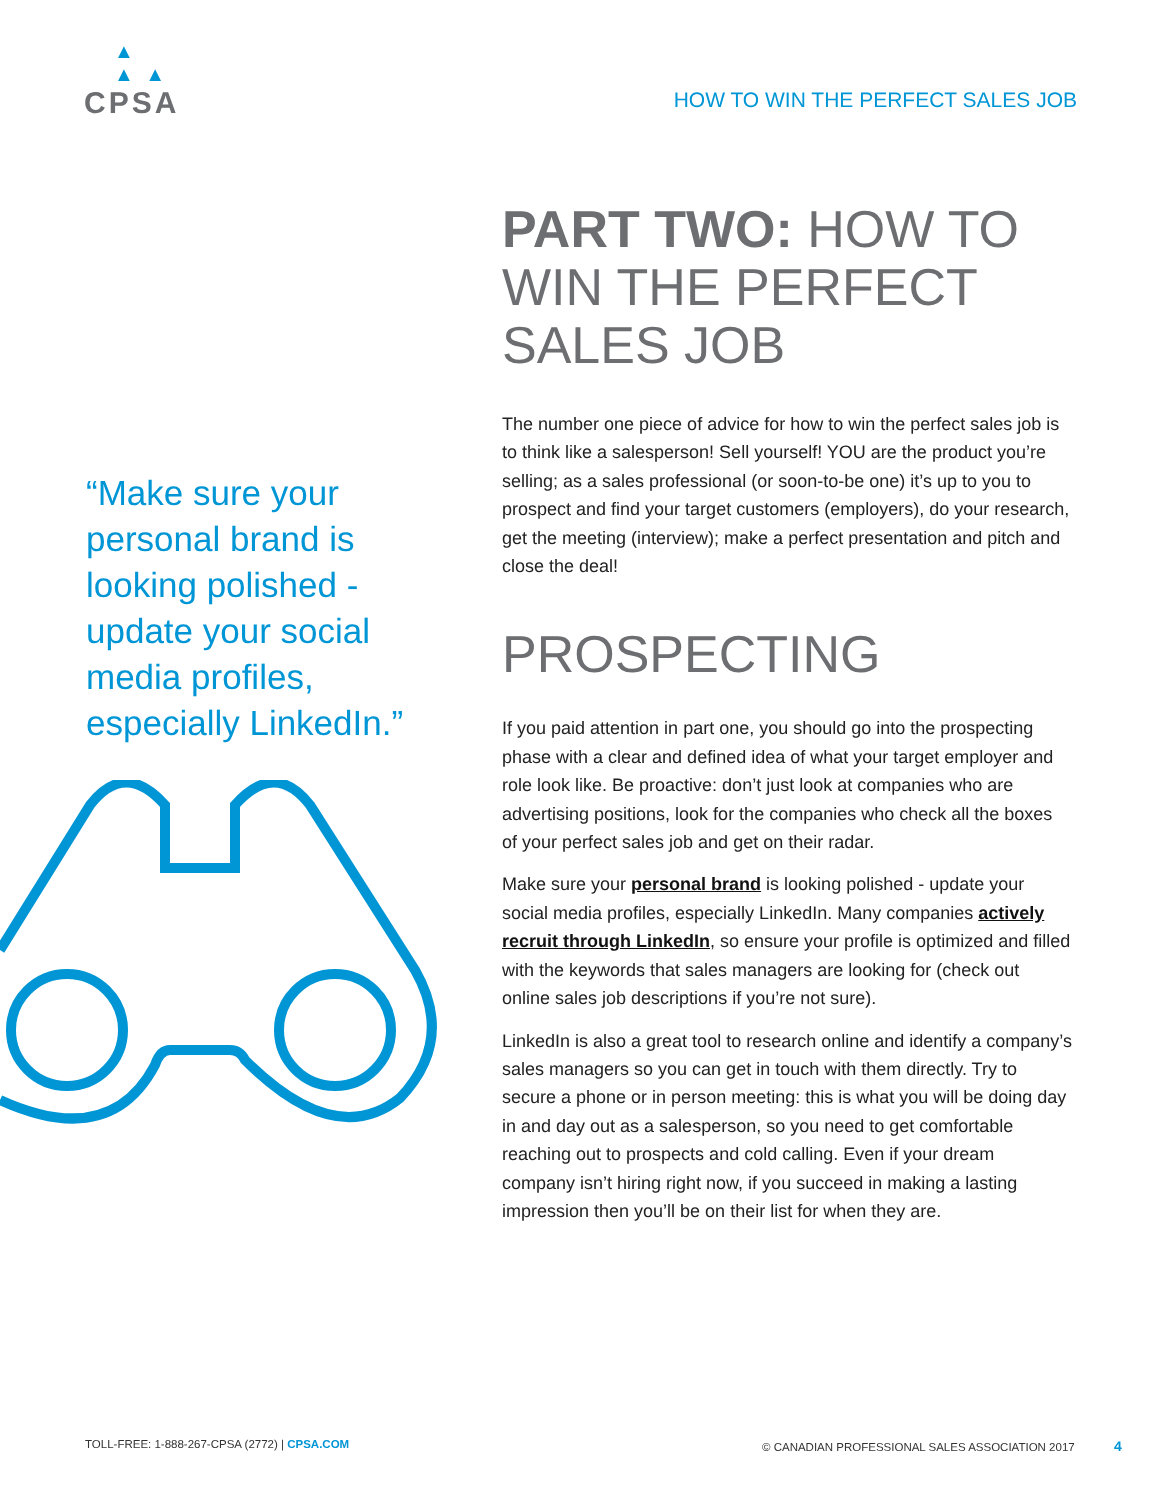▲
▲ ▲
CPSA
HOW TO WIN THE PERFECT SALES JOB
“Make sure your personal brand is looking polished - update your social media profiles, especially LinkedIn.”
PART TWO: HOW TO WIN THE PERFECT SALES JOB
The number one piece of advice for how to win the perfect sales job is to think like a salesperson! Sell yourself! YOU are the product you’re selling; as a sales professional (or soon-to-be one) it’s up to you to prospect and find your target customers (employers), do your research, get the meeting (interview); make a perfect presentation and pitch and close the deal!
PROSPECTING
If you paid attention in part one, you should go into the prospecting phase with a clear and defined idea of what your target employer and role look like. Be proactive: don’t just look at companies who are advertising positions, look for the companies who check all the boxes of your perfect sales job and get on their radar.
Make sure your personal brand is looking polished - update your social media profiles, especially LinkedIn. Many companies actively recruit through LinkedIn, so ensure your profile is optimized and filled with the keywords that sales managers are looking for (check out online sales job descriptions if you’re not sure).
LinkedIn is also a great tool to research online and identify a company’s sales managers so you can get in touch with them directly. Try to secure a phone or in person meeting: this is what you will be doing day in and day out as a salesperson, so you need to get comfortable reaching out to prospects and cold calling. Even if your dream company isn’t hiring right now, if you succeed in making a lasting impression then you’ll be on their list for when they are.
TOLL-FREE: 1-888-267-CPSA (2772) | CPSA.COM
© CANADIAN PROFESSIONAL SALES ASSOCIATION 2017 4